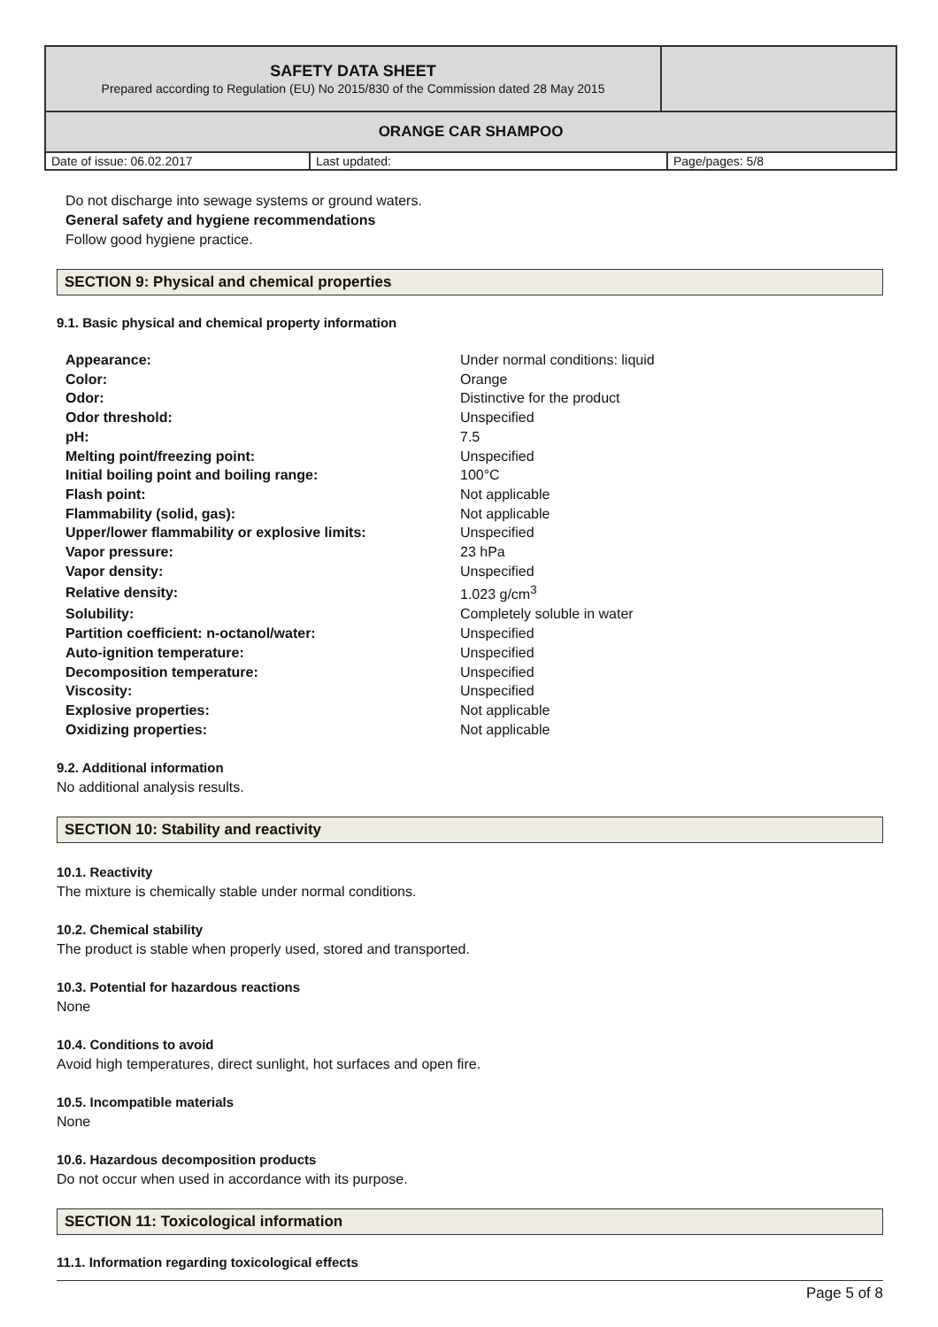| SAFETY DATA SHEET Prepared according to Regulation (EU) No 2015/830 of the Commission dated 28 May 2015 | |
| ORANGE CAR SHAMPOO | |
| Date of issue: 06.02.2017 | Last updated: | Page/pages: 5/8 |
Do not discharge into sewage systems or ground waters.
General safety and hygiene recommendations
Follow good hygiene practice.
SECTION 9: Physical and chemical properties
9.1. Basic physical and chemical property information
| Appearance: | Under normal conditions: liquid |
| Color: | Orange |
| Odor: | Distinctive for the product |
| Odor threshold: | Unspecified |
| pH: | 7.5 |
| Melting point/freezing point: | Unspecified |
| Initial boiling point and boiling range: | 100°C |
| Flash point: | Not applicable |
| Flammability (solid, gas): | Not applicable |
| Upper/lower flammability or explosive limits: | Unspecified |
| Vapor pressure: | 23 hPa |
| Vapor density: | Unspecified |
| Relative density: | 1.023 g/cm<sup>3</sup> |
| Solubility: | Completely soluble in water |
| Partition coefficient: n-octanol/water: | Unspecified |
| Auto-ignition temperature: | Unspecified |
| Decomposition temperature: | Unspecified |
| Viscosity: | Unspecified |
| Explosive properties: | Not applicable |
| Oxidizing properties: | Not applicable |
9.2. Additional information
No additional analysis results.
SECTION 10: Stability and reactivity
10.1. Reactivity
The mixture is chemically stable under normal conditions.
10.2. Chemical stability
The product is stable when properly used, stored and transported.
10.3. Potential for hazardous reactions
None
10.4. Conditions to avoid
Avoid high temperatures, direct sunlight, hot surfaces and open fire.
10.5. Incompatible materials
None
10.6. Hazardous decomposition products
Do not occur when used in accordance with its purpose.
SECTION 11: Toxicological information
11.1. Information regarding toxicological effects
Page 5 of 8